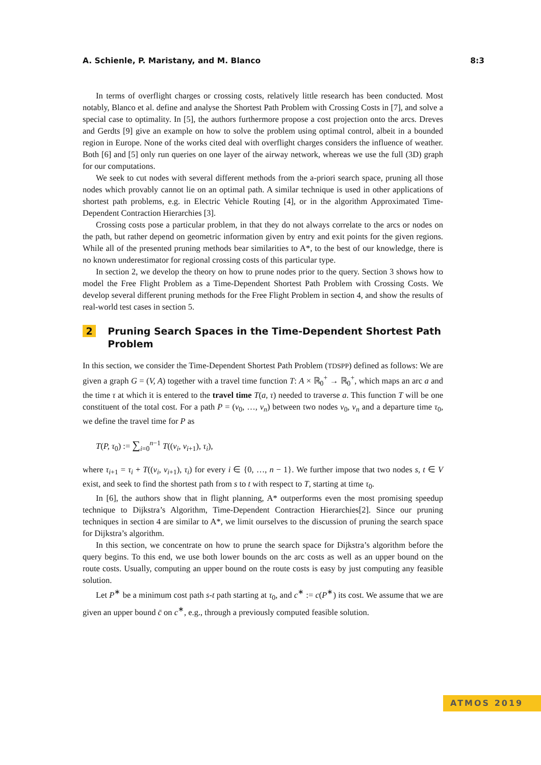A. Schienle, P. Maristany, and M. Blanco 8:3
In terms of overflight charges or crossing costs, relatively little research has been conducted. Most notably, Blanco et al. define and analyse the Shortest Path Problem with Crossing Costs in [7], and solve a special case to optimality. In [5], the authors furthermore propose a cost projection onto the arcs. Dreves and Gerdts [9] give an example on how to solve the problem using optimal control, albeit in a bounded region in Europe. None of the works cited deal with overflight charges considers the influence of weather. Both [6] and [5] only run queries on one layer of the airway network, whereas we use the full (3D) graph for our computations.
We seek to cut nodes with several different methods from the a-priori search space, pruning all those nodes which provably cannot lie on an optimal path. A similar technique is used in other applications of shortest path problems, e.g. in Electric Vehicle Routing [4], or in the algorithm Approximated Time-Dependent Contraction Hierarchies [3].
Crossing costs pose a particular problem, in that they do not always correlate to the arcs or nodes on the path, but rather depend on geometric information given by entry and exit points for the given regions. While all of the presented pruning methods bear similarities to A*, to the best of our knowledge, there is no known underestimator for regional crossing costs of this particular type.
In section 2, we develop the theory on how to prune nodes prior to the query. Section 3 shows how to model the Free Flight Problem as a Time-Dependent Shortest Path Problem with Crossing Costs. We develop several different pruning methods for the Free Flight Problem in section 4, and show the results of real-world test cases in section 5.
2 Pruning Search Spaces in the Time-Dependent Shortest Path Problem
In this section, we consider the Time-Dependent Shortest Path Problem (TDSPP) defined as follows: We are given a graph G = (V, A) together with a travel time function T: A × ℝ<sub>0</sub><sup>+</sup> → ℝ<sub>0</sub><sup>+</sup>, which maps an arc a and the time τ at which it is entered to the travel time T(a, τ) needed to traverse a. This function T will be one constituent of the total cost. For a path P = (v<sub>0</sub>, …, v<sub>n</sub>) between two nodes v<sub>0</sub>, v<sub>n</sub> and a departure time τ<sub>0</sub>, we define the travel time for P as
T(P, τ<sub>0</sub>) := ∑<sub>i=0</sub><sup>n−1</sup> T((v<sub>i</sub>, v<sub>i+1</sub>), τ<sub>i</sub>),
where τ<sub>i+1</sub> = τ<sub>i</sub> + T((v<sub>i</sub>, v<sub>i+1</sub>), τ<sub>i</sub>) for every i ∈ {0, …, n − 1}. We further impose that two nodes s, t ∈ V exist, and seek to find the shortest path from s to t with respect to T, starting at time τ<sub>0</sub>.
In [6], the authors show that in flight planning, A* outperforms even the most promising speedup technique to Dijkstra’s Algorithm, Time-Dependent Contraction Hierarchies[2]. Since our pruning techniques in section 4 are similar to A*, we limit ourselves to the discussion of pruning the search space for Dijkstra’s algorithm.
In this section, we concentrate on how to prune the search space for Dijkstra’s algorithm before the query begins. To this end, we use both lower bounds on the arc costs as well as an upper bound on the route costs. Usually, computing an upper bound on the route costs is easy by just computing any feasible solution.
Let P<sup>∗</sup> be a minimum cost path s-t path starting at τ<sub>0</sub>, and c<sup>∗</sup> := c(P<sup>∗</sup>) its cost. We assume that we are given an upper bound c̄ on c<sup>∗</sup>, e.g., through a previously computed feasible solution.
ATMOS 2019